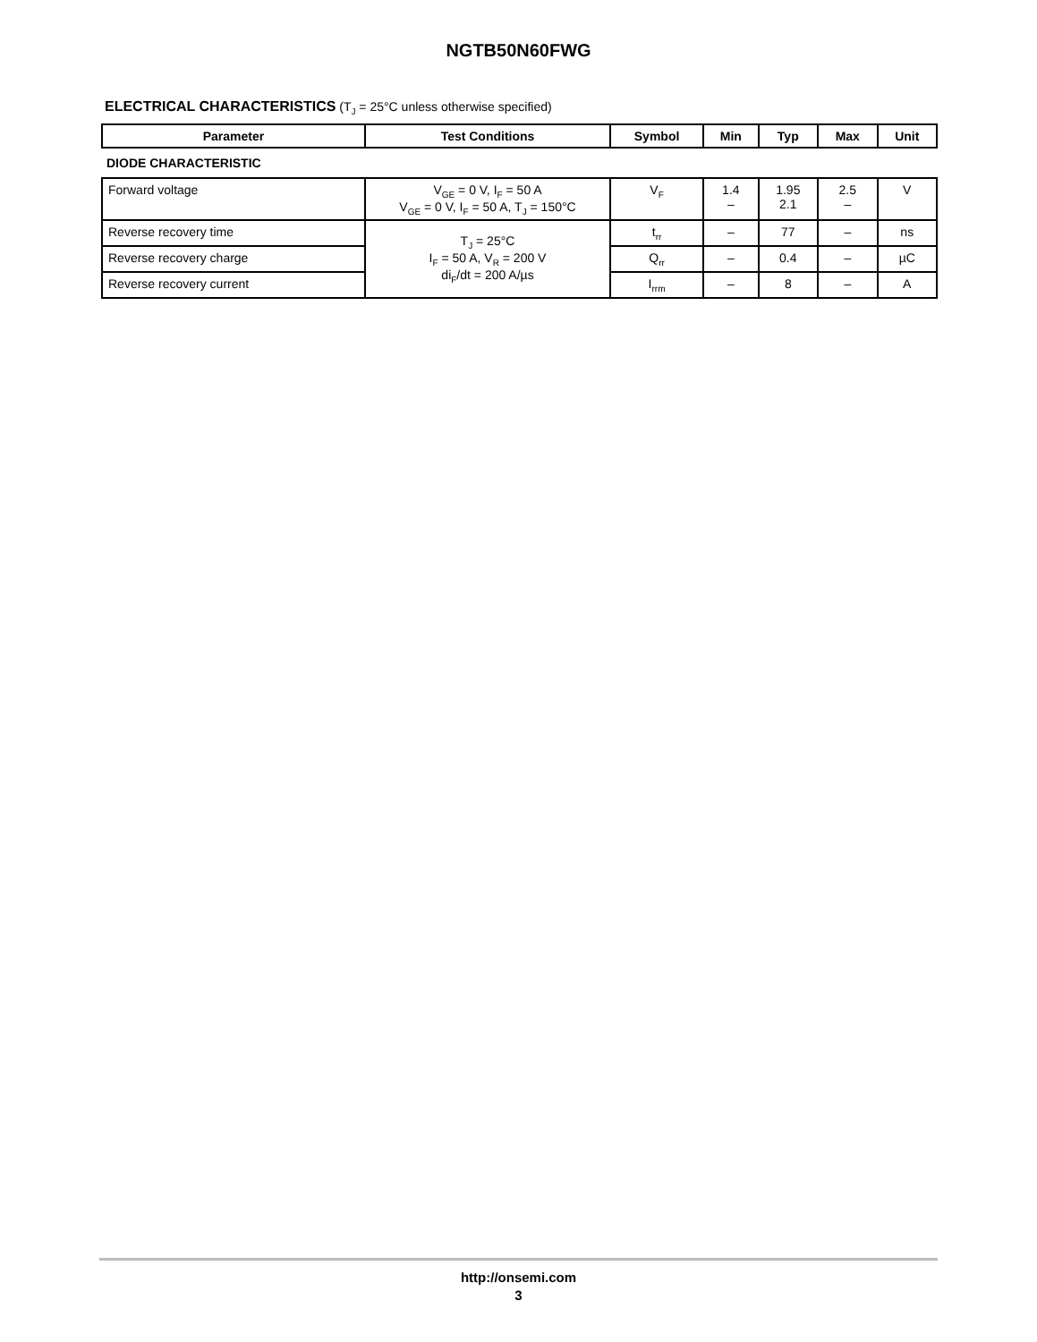NGTB50N60FWG
ELECTRICAL CHARACTERISTICS (T<sub>J</sub> = 25°C unless otherwise specified)
| Parameter | Test Conditions | Symbol | Min | Typ | Max | Unit |
| --- | --- | --- | --- | --- | --- | --- |
| DIODE CHARACTERISTIC | | | | | | |
| Forward voltage | V<sub>GE</sub> = 0 V, I<sub>F</sub> = 50 A V<sub>GE</sub> = 0 V, I<sub>F</sub> = 50 A, T<sub>J</sub> = 150°C | V<sub>F</sub> | 1.4 – | 1.95 2.1 | 2.5 – | V |
| Reverse recovery time | T<sub>J</sub> = 25°C I<sub>F</sub> = 50 A, V<sub>R</sub> = 200 V di<sub>F</sub>/dt = 200 A/µs | t<sub>rr</sub> | – | 77 | – | ns |
| Reverse recovery charge | | Q<sub>rr</sub> | – | 0.4 | – | µC |
| Reverse recovery current | | I<sub>rrm</sub> | – | 8 | – | A |
http://onsemi.com
3